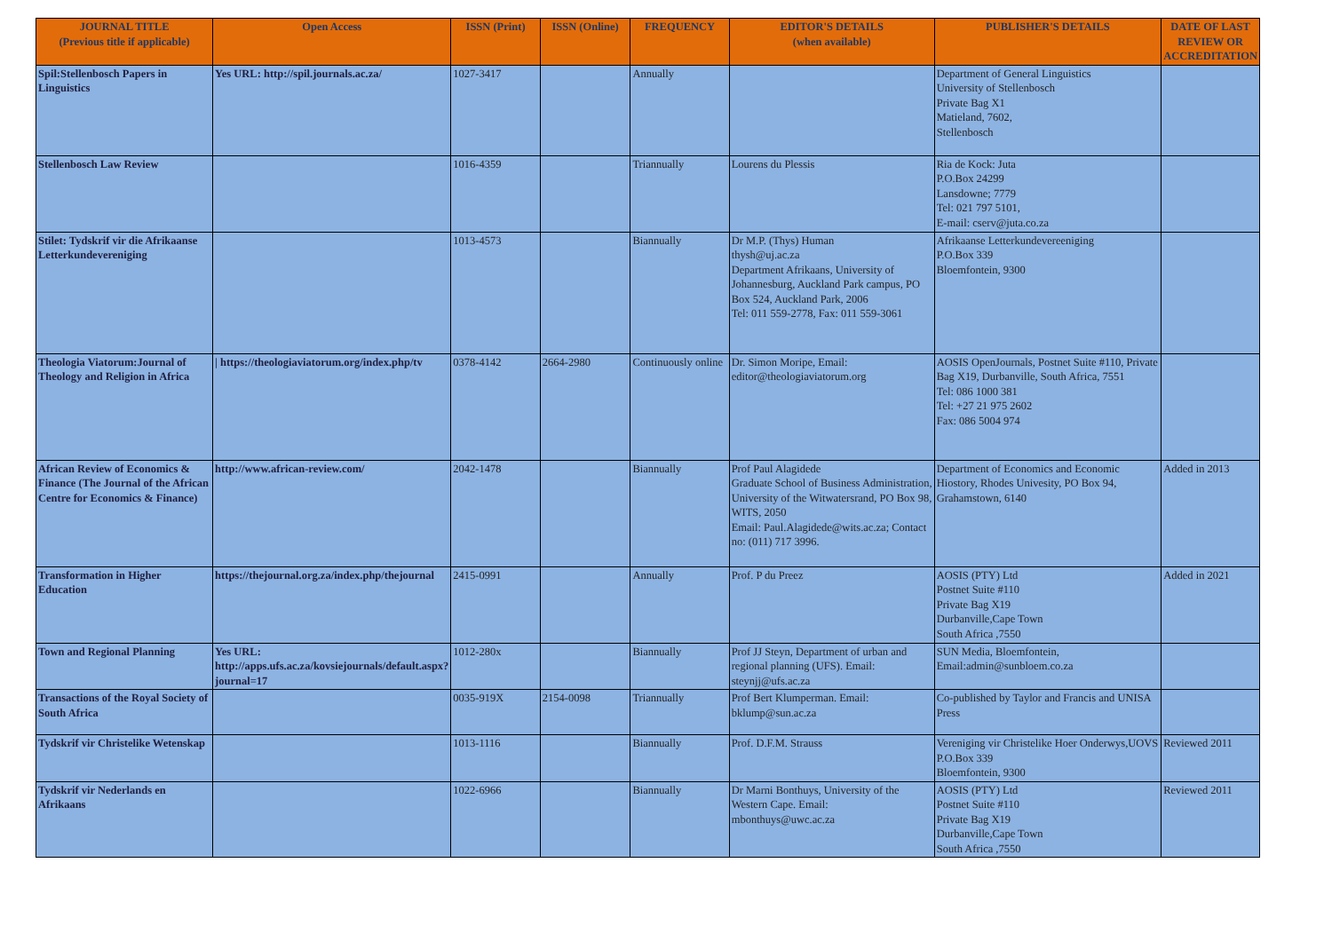| JOURNAL TITLE (Previous title if applicable) | Open Access | ISSN (Print) | ISSN (Online) | FREQUENCY | EDITOR'S DETAILS (when available) | PUBLISHER'S DETAILS | DATE OF LAST REVIEW OR ACCREDITATION |
| --- | --- | --- | --- | --- | --- | --- | --- |
| Spil:Stellenbosch Papers in Linguistics | Yes URL: http://spil.journals.ac.za/ | 1027-3417 | | Annually | | Department of General Linguistics University of Stellenbosch Private Bag X1 Matieland, 7602, Stellenbosch | |
| Stellenbosch Law Review | | 1016-4359 | | Triannually | Lourens du Plessis | Ria de Kock: Juta P.O.Box 24299 Lansdowne; 7779 Tel: 021 797 5101, E-mail: cserv@juta.co.za | |
| Stilet: Tydskrif vir die Afrikaanse Letterkundevereniging | | 1013-4573 | | Biannually | Dr M.P. (Thys) Human thysh@uj.ac.za Department Afrikaans, University of Johannesburg, Auckland Park campus, PO Box 524, Auckland Park, 2006 Tel: 011 559-2778, Fax: 011 559-3061 | Afrikaanse Letterkundevereeniging P.O.Box 339 Bloemfontein, 9300 | |
| Theologia Viatorum:Journal of Theology and Religion in Africa | / https://theologiaviatorum.org/index.php/tv | 0378-4142 | 2664-2980 | Continuously online | Dr. Simon Moripe, Email: editor@theologiaviatorum.org | AOSIS OpenJournals, Postnet Suite #110, Private Bag X19, Durbanville, South Africa, 7551 Tel: 086 1000 381 Tel: +27 21 975 2602 Fax: 086 5004 974 | |
| African Review of Economics & Finance (The Journal of the African Centre for Economics & Finance) | http://www.african-review.com/ | 2042-1478 | | Biannually | Prof Paul Alagidede Graduate School of Business Administration, University of the Witwatersrand, PO Box 98, WITS, 2050 Email: Paul.Alagidede@wits.ac.za; Contact no: (011) 717 3996. | Department of Economics and Economic Hiostory, Rhodes Univesity, PO Box 94, Grahamstown, 6140 | Added in 2013 |
| Transformation in Higher Education | https://thejournal.org.za/index.php/thejournal | 2415-0991 | | Annually | Prof. P du Preez | AOSIS (PTY) Ltd Postnet Suite #110 Private Bag X19 Durbanville,Cape Town South Africa ,7550 | Added in 2021 |
| Town and Regional Planning | Yes URL: http://apps.ufs.ac.za/kovsiejournals/default.aspx?journal=17 | 1012-280x | | Biannually | Prof JJ Steyn, Department of urban and regional planning (UFS). Email: steynjj@ufs.ac.za | SUN Media, Bloemfontein, Email:admin@sunbloem.co.za | |
| Transactions of the Royal Society of South Africa | | 0035-919X | 2154-0098 | Triannually | Prof Bert Klumperman. Email: bklump@sun.ac.za | Co-published by Taylor and Francis and UNISA Press | |
| Tydskrif vir Christelike Wetenskap | | 1013-1116 | | Biannually | Prof. D.F.M. Strauss | Vereniging vir Christelike Hoer Onderwys,UOVS P.O.Box 339 Bloemfontein, 9300 | Reviewed 2011 |
| Tydskrif vir Nederlands en Afrikaans | | 1022-6966 | | Biannually | Dr Marni Bonthuys, University of the Western Cape. Email: mbonthuys@uwc.ac.za | AOSIS (PTY) Ltd Postnet Suite #110 Private Bag X19 Durbanville,Cape Town South Africa ,7550 | Reviewed 2011 |